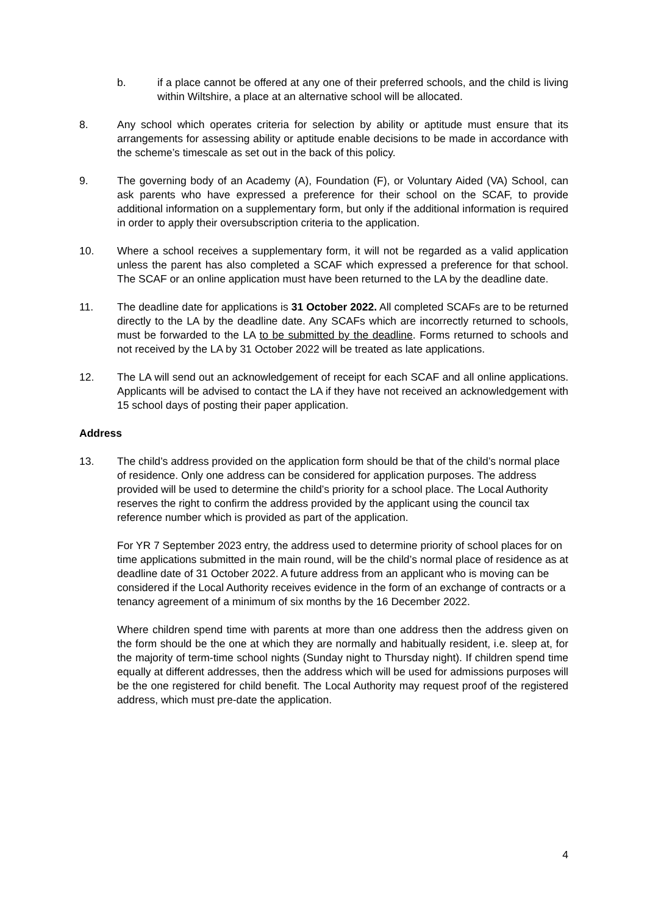b. if a place cannot be offered at any one of their preferred schools, and the child is living within Wiltshire, a place at an alternative school will be allocated.
8. Any school which operates criteria for selection by ability or aptitude must ensure that its arrangements for assessing ability or aptitude enable decisions to be made in accordance with the scheme’s timescale as set out in the back of this policy.
9. The governing body of an Academy (A), Foundation (F), or Voluntary Aided (VA) School, can ask parents who have expressed a preference for their school on the SCAF, to provide additional information on a supplementary form, but only if the additional information is required in order to apply their oversubscription criteria to the application.
10. Where a school receives a supplementary form, it will not be regarded as a valid application unless the parent has also completed a SCAF which expressed a preference for that school. The SCAF or an online application must have been returned to the LA by the deadline date.
11. The deadline date for applications is 31 October 2022. All completed SCAFs are to be returned directly to the LA by the deadline date. Any SCAFs which are incorrectly returned to schools, must be forwarded to the LA to be submitted by the deadline. Forms returned to schools and not received by the LA by 31 October 2022 will be treated as late applications.
12. The LA will send out an acknowledgement of receipt for each SCAF and all online applications. Applicants will be advised to contact the LA if they have not received an acknowledgement with 15 school days of posting their paper application.
Address
13. The child’s address provided on the application form should be that of the child’s normal place of residence. Only one address can be considered for application purposes. The address provided will be used to determine the child’s priority for a school place. The Local Authority reserves the right to confirm the address provided by the applicant using the council tax reference number which is provided as part of the application.
For YR 7 September 2023 entry, the address used to determine priority of school places for on time applications submitted in the main round, will be the child’s normal place of residence as at deadline date of 31 October 2022. A future address from an applicant who is moving can be considered if the Local Authority receives evidence in the form of an exchange of contracts or a tenancy agreement of a minimum of six months by the 16 December 2022.
Where children spend time with parents at more than one address then the address given on the form should be the one at which they are normally and habitually resident, i.e. sleep at, for the majority of term-time school nights (Sunday night to Thursday night). If children spend time equally at different addresses, then the address which will be used for admissions purposes will be the one registered for child benefit. The Local Authority may request proof of the registered address, which must pre-date the application.
4